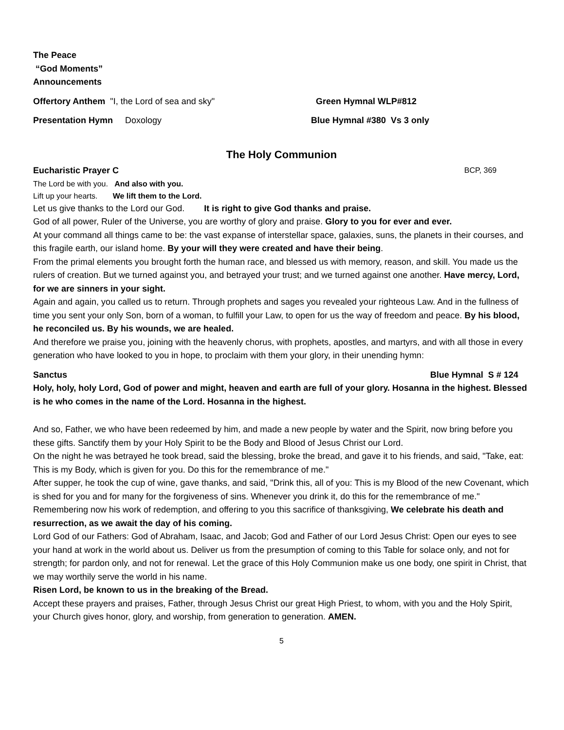The Peace
“God Moments”
Announcements
Offertory Anthem "I, the Lord of sea and sky" Green Hymnal WLP#812
Presentation Hymn Doxology Blue Hymnal #380 Vs 3 only
The Holy Communion
Eucharistic Prayer C BCP, 369
The Lord be with you. And also with you.
Lift up your hearts. We lift them to the Lord.
Let us give thanks to the Lord our God. It is right to give God thanks and praise.
God of all power, Ruler of the Universe, you are worthy of glory and praise. Glory to you for ever and ever.
At your command all things came to be: the vast expanse of interstellar space, galaxies, suns, the planets in their courses, and this fragile earth, our island home. By your will they were created and have their being.
From the primal elements you brought forth the human race, and blessed us with memory, reason, and skill. You made us the rulers of creation. But we turned against you, and betrayed your trust; and we turned against one another. Have mercy, Lord, for we are sinners in your sight.
Again and again, you called us to return. Through prophets and sages you revealed your righteous Law. And in the fullness of time you sent your only Son, born of a woman, to fulfill your Law, to open for us the way of freedom and peace. By his blood, he reconciled us. By his wounds, we are healed.
And therefore we praise you, joining with the heavenly chorus, with prophets, apostles, and martyrs, and with all those in every generation who have looked to you in hope, to proclaim with them your glory, in their unending hymn:
Sanctus Blue Hymnal S # 124
Holy, holy, holy Lord, God of power and might, heaven and earth are full of your glory. Hosanna in the highest. Blessed is he who comes in the name of the Lord. Hosanna in the highest.
And so, Father, we who have been redeemed by him, and made a new people by water and the Spirit, now bring before you these gifts. Sanctify them by your Holy Spirit to be the Body and Blood of Jesus Christ our Lord.
On the night he was betrayed he took bread, said the blessing, broke the bread, and gave it to his friends, and said, "Take, eat: This is my Body, which is given for you. Do this for the remembrance of me."
After supper, he took the cup of wine, gave thanks, and said, "Drink this, all of you: This is my Blood of the new Covenant, which is shed for you and for many for the forgiveness of sins. Whenever you drink it, do this for the remembrance of me." Remembering now his work of redemption, and offering to you this sacrifice of thanksgiving, We celebrate his death and resurrection, as we await the day of his coming.
Lord God of our Fathers: God of Abraham, Isaac, and Jacob; God and Father of our Lord Jesus Christ: Open our eyes to see your hand at work in the world about us. Deliver us from the presumption of coming to this Table for solace only, and not for strength; for pardon only, and not for renewal. Let the grace of this Holy Communion make us one body, one spirit in Christ, that we may worthily serve the world in his name.
Risen Lord, be known to us in the breaking of the Bread.
Accept these prayers and praises, Father, through Jesus Christ our great High Priest, to whom, with you and the Holy Spirit, your Church gives honor, glory, and worship, from generation to generation. AMEN.
5